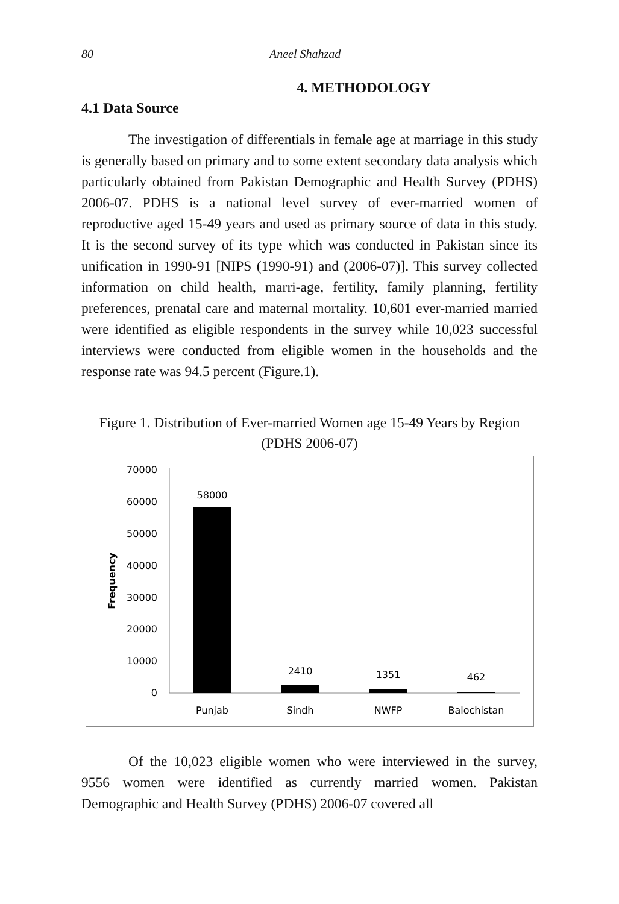80 Aneel Shahzad
4. METHODOLOGY
4.1 Data Source
The investigation of differentials in female age at marriage in this study is generally based on primary and to some extent secondary data analysis which particularly obtained from Pakistan Demographic and Health Survey (PDHS) 2006-07. PDHS is a national level survey of ever-married women of reproductive aged 15-49 years and used as primary source of data in this study. It is the second survey of its type which was conducted in Pakistan since its unification in 1990-91 [NIPS (1990-91) and (2006-07)]. This survey collected information on child health, marri-age, fertility, family planning, fertility preferences, prenatal care and maternal mortality. 10,601 ever-married married were identified as eligible respondents in the survey while 10,023 successful interviews were conducted from eligible women in the households and the response rate was 94.5 percent (Figure.1).
Figure 1. Distribution of Ever-married Women age 15-49 Years by Region (PDHS 2006-07)
70000
60000
50000
40000
30000
20000
10000
0
Frequency
58000
2410
1351
462
Punjab
Sindh
NWFP
Balochistan
Of the 10,023 eligible women who were interviewed in the survey, 9556 women were identified as currently married women. Pakistan Demographic and Health Survey (PDHS) 2006-07 covered all